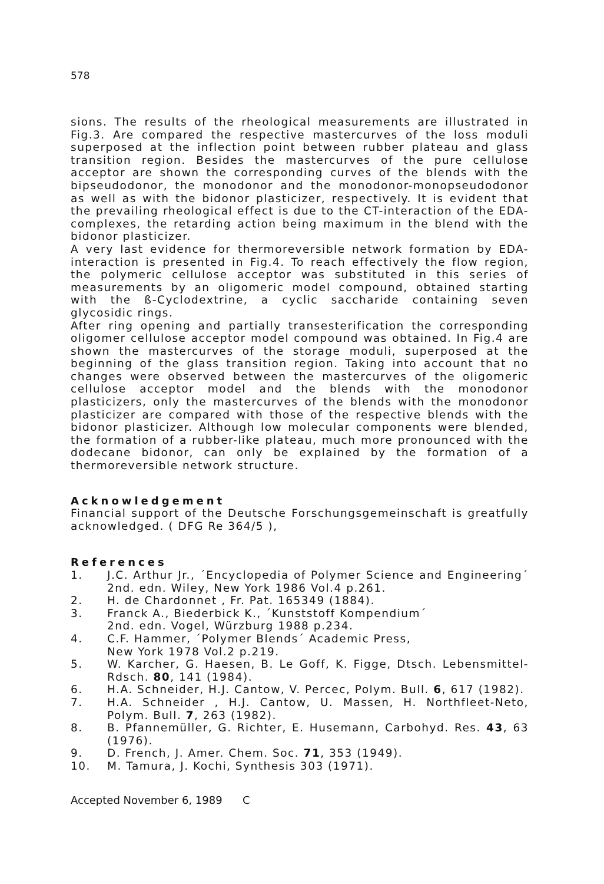578
sions. The results of the rheological measurements are illustrated in Fig.3. Are compared the respective mastercurves of the loss moduli superposed at the inflection point between rubber plateau and glass transition region. Besides the mastercurves of the pure cellulose acceptor are shown the corresponding curves of the blends with the bipseudodonor, the monodonor and the monodonor-monopseudodonor as well as with the bidonor plasticizer, respectively. It is evident that the prevailing rheological effect is due to the CT-interaction of the EDA-complexes, the retarding action being maximum in the blend with the bidonor plasticizer.
A very last evidence for thermoreversible network formation by EDA-interaction is presented in Fig.4. To reach effectively the flow region, the polymeric cellulose acceptor was substituted in this series of measurements by an oligomeric model compound, obtained starting with the ß-Cyclodextrine, a cyclic saccharide containing seven glycosidic rings.
After ring opening and partially transesterification the corresponding oligomer cellulose acceptor model compound was obtained. In Fig.4 are shown the mastercurves of the storage moduli, superposed at the beginning of the glass transition region. Taking into account that no changes were observed between the mastercurves of the oligomeric cellulose acceptor model and the blends with the monodonor plasticizers, only the mastercurves of the blends with the monodonor plasticizer are compared with those of the respective blends with the bidonor plasticizer. Although low molecular components were blended, the formation of a rubber-like plateau, much more pronounced with the dodecane bidonor, can only be explained by the formation of a thermoreversible network structure.
Acknowledgement
Financial support of the Deutsche Forschungsgemeinschaft is greatfully acknowledged. ( DFG Re 364/5 ),
References
1. J.C. Arthur Jr., ´Encyclopedia of Polymer Science and Engineering´ 2nd. edn. Wiley, New York 1986 Vol.4 p.261.
2. H. de Chardonnet , Fr. Pat. 165349 (1884).
3. Franck A., Biederbick K., ´Kunststoff Kompendium´
2nd. edn. Vogel, Würzburg 1988 p.234.
4. C.F. Hammer, ´Polymer Blends´ Academic Press,
New York 1978 Vol.2 p.219.
5. W. Karcher, G. Haesen, B. Le Goff, K. Figge, Dtsch. Lebensmittel-Rdsch. 80, 141 (1984).
6. H.A. Schneider, H.J. Cantow, V. Percec, Polym. Bull. 6, 617 (1982).
7. H.A. Schneider , H.J. Cantow, U. Massen, H. Northfleet-Neto, Polym. Bull. 7, 263 (1982).
8. B. Pfannemüller, G. Richter, E. Husemann, Carbohyd. Res. 43, 63 (1976).
9. D. French, J. Amer. Chem. Soc. 71, 353 (1949).
10. M. Tamura, J. Kochi, Synthesis 303 (1971).
Accepted November 6, 1989 C